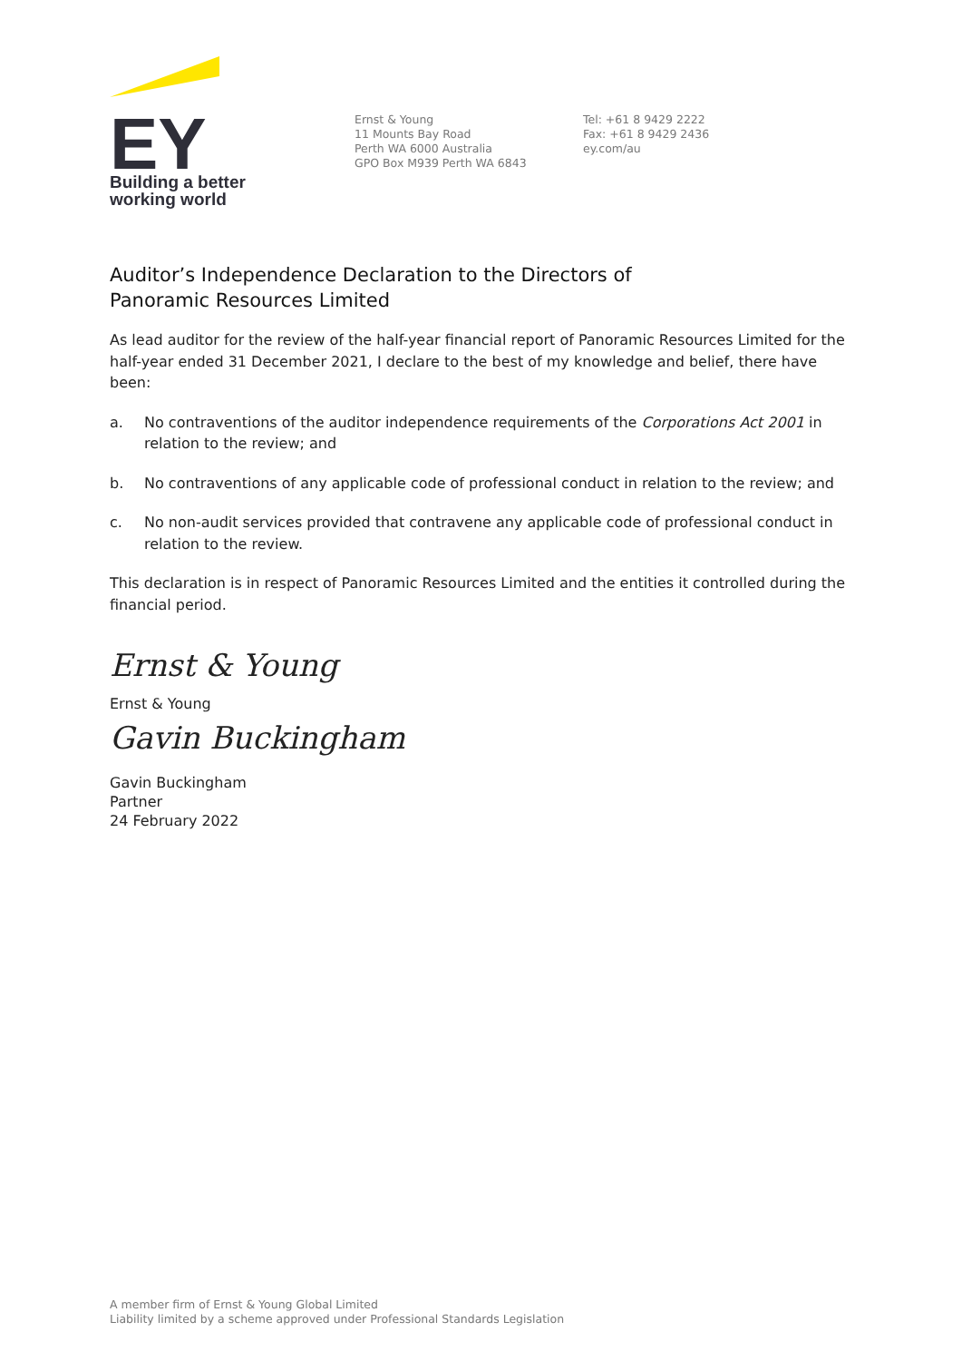EY
Building a better
working world
Ernst & Young
11 Mounts Bay Road
Perth WA 6000 Australia
GPO Box M939 Perth WA 6843
Tel: +61 8 9429 2222
Fax: +61 8 9429 2436
ey.com/au
Auditor’s Independence Declaration to the Directors of
Panoramic Resources Limited
As lead auditor for the review of the half-year financial report of Panoramic Resources Limited for the half-year ended 31 December 2021, I declare to the best of my knowledge and belief, there have been:
a. No contraventions of the auditor independence requirements of the Corporations Act 2001 in relation to the review; and
b. No contraventions of any applicable code of professional conduct in relation to the review; and
c. No non-audit services provided that contravene any applicable code of professional conduct in relation to the review.
This declaration is in respect of Panoramic Resources Limited and the entities it controlled during the financial period.
Ernst & Young
Ernst & Young
Gavin Buckingham
Gavin Buckingham
Partner
24 February 2022
A member firm of Ernst & Young Global Limited
Liability limited by a scheme approved under Professional Standards Legislation